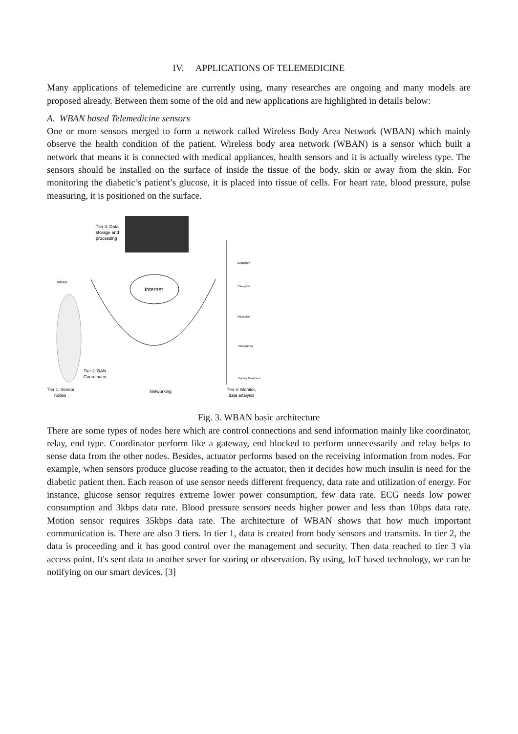IV. APPLICATIONS OF TELEMEDICINE
Many applications of telemedicine are currently using, many researches are ongoing and many models are proposed already. Between them some of the old and new applications are highlighted in details below:
A. WBAN based Telemedicine sensors
One or more sensors merged to form a network called Wireless Body Area Network (WBAN) which mainly observe the health condition of the patient. Wireless body area network (WBAN) is a sensor which built a network that means it is connected with medical appliances, health sensors and it is actually wireless type. The sensors should be installed on the surface of inside the tissue of the body, skin or away from the skin. For monitoring the diabetic’s patient’s glucose, it is placed into tissue of cells. For heart rate, blood pressure, pulse measuring, it is positioned on the surface.
Tier 3: Data
storage and
processing
Internet
WBAN
Tier 2: BAN
Coordinator
Tier 1: Sensor
nodes
Networking
Tier 4: Monitor,
data analysis
Drugstore
Caregiver
Physician
Emergency
Family Members
Fig. 3. WBAN basic architecture
There are some types of nodes here which are control connections and send information mainly like coordinator, relay, end type. Coordinator perform like a gateway, end blocked to perform unnecessarily and relay helps to sense data from the other nodes. Besides, actuator performs based on the receiving information from nodes. For example, when sensors produce glucose reading to the actuator, then it decides how much insulin is need for the diabetic patient then. Each reason of use sensor needs different frequency, data rate and utilization of energy. For instance, glucose sensor requires extreme lower power consumption, few data rate. ECG needs low power consumption and 3kbps data rate. Blood pressure sensors needs higher power and less than 10bps data rate. Motion sensor requires 35kbps data rate. The architecture of WBAN shows that how much important communication is. There are also 3 tiers. In tier 1, data is created from body sensors and transmits. In tier 2, the data is proceeding and it has good control over the management and security. Then data reached to tier 3 via access point. It's sent data to another sever for storing or observation. By using, IoT based technology, we can be notifying on our smart devices. [3]